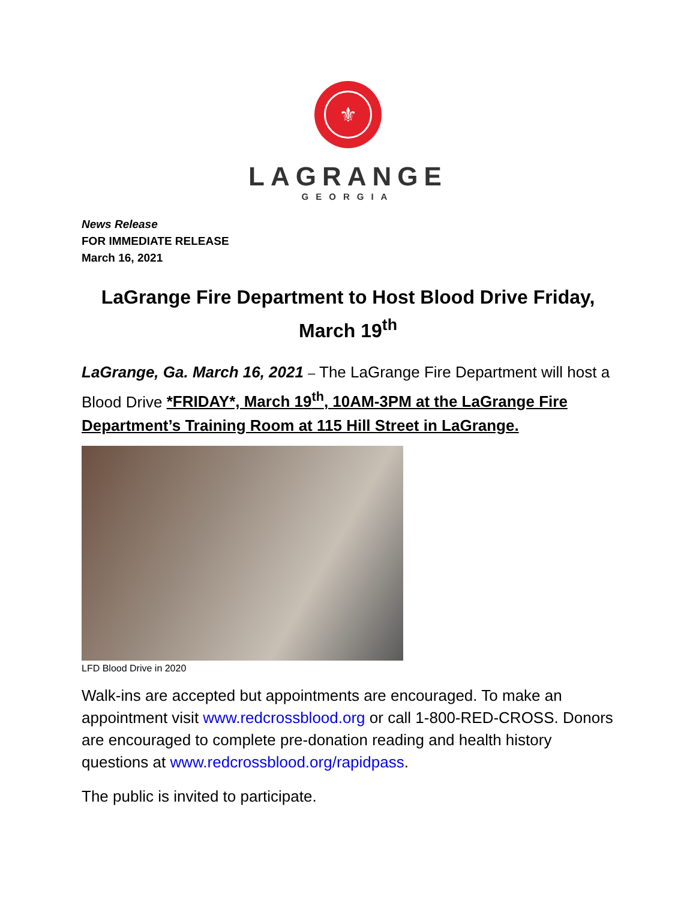⚜
LAGRANGE
GEORGIA
News Release
FOR IMMEDIATE RELEASE
March 16, 2021
LaGrange Fire Department to Host Blood Drive Friday, March 19<sup>th</sup>
LaGrange, Ga. March 16, 2021 – The LaGrange Fire Department will host a Blood Drive *FRIDAY*, March 19<sup>th</sup>, 10AM-3PM at the LaGrange Fire Department’s Training Room at 115 Hill Street in LaGrange.
LFD Blood Drive in 2020
Walk-ins are accepted but appointments are encouraged. To make an appointment visit www.redcrossblood.org or call 1-800-RED-CROSS. Donors are encouraged to complete pre-donation reading and health history questions at www.redcrossblood.org/rapidpass.
The public is invited to participate.